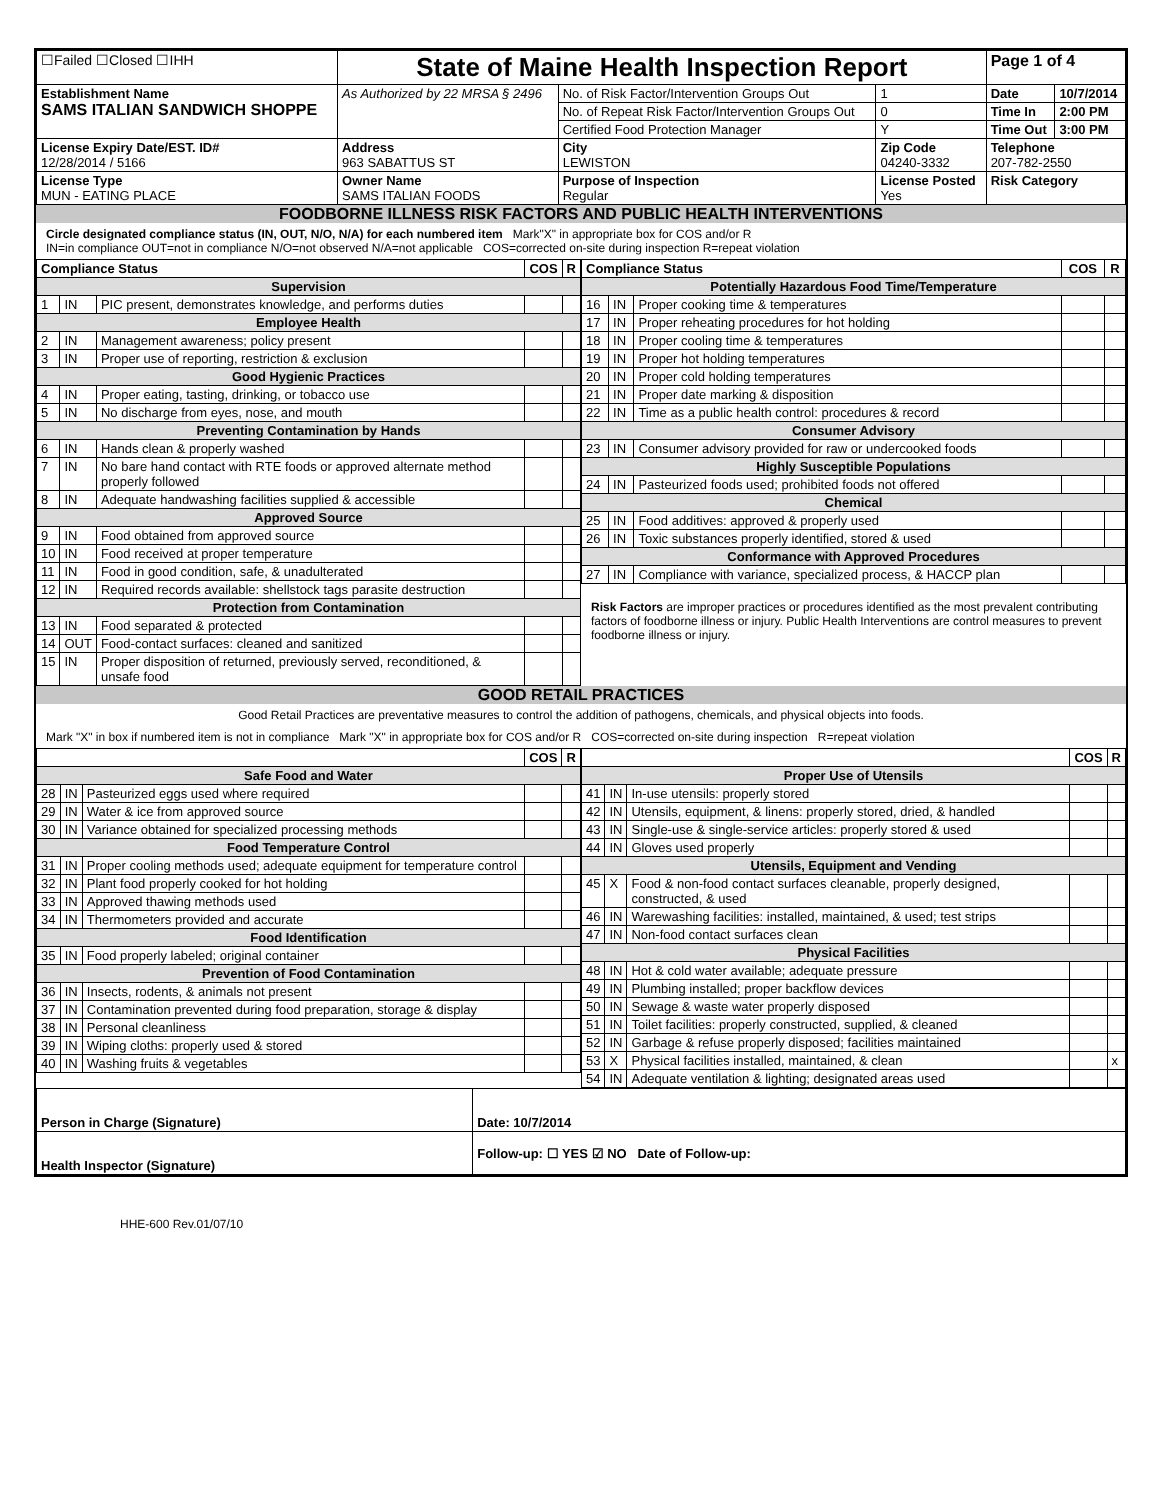| ☐Failed ☐Closed ☐IHH | State of Maine Health Inspection Report | | | Page 1 of 4 | |
| Establishment Name SAMS ITALIAN SANDWICH SHOPPE | As Authorized by 22 MRSA § 2496 | No. of Risk Factor/Intervention Groups Out | 1 | Date | 10/7/2014 |
| | | No. of Repeat Risk Factor/Intervention Groups Out | 0 | Time In | 2:00 PM |
| | | Certified Food Protection Manager | Y | Time Out | 3:00 PM |
| License Expiry Date/EST. ID# 12/28/2014 / 5166 | Address 963 SABATTUS ST | City LEWISTON | Zip Code 04240-3332 | Telephone 207-782-2550 | |
| License Type MUN - EATING PLACE | Owner Name SAMS ITALIAN FOODS | Purpose of Inspection Regular | License Posted Yes | Risk Category | |
FOODBORNE ILLNESS RISK FACTORS AND PUBLIC HEALTH INTERVENTIONS
Circle designated compliance status (IN, OUT, N/O, N/A) for each numbered item Mark"X" in appropriate box for COS and/or R
IN=in compliance OUT=not in compliance N/O=not observed N/A=not applicable COS=corrected on-site during inspection R=repeat violation
| Compliance Status | | | COS | R |
| --- | --- | --- | --- | --- |
| Supervision | | | | |
| 1 | IN | PIC present, demonstrates knowledge, and performs duties | | |
| Employee Health | | | | |
| 2 | IN | Management awareness; policy present | | |
| 3 | IN | Proper use of reporting, restriction & exclusion | | |
| Good Hygienic Practices | | | | |
| 4 | IN | Proper eating, tasting, drinking, or tobacco use | | |
| 5 | IN | No discharge from eyes, nose, and mouth | | |
| Preventing Contamination by Hands | | | | |
| 6 | IN | Hands clean & properly washed | | |
| 7 | IN | No bare hand contact with RTE foods or approved alternate method properly followed | | |
| 8 | IN | Adequate handwashing facilities supplied & accessible | | |
| Approved Source | | | | |
| 9 | IN | Food obtained from approved source | | |
| 10 | IN | Food received at proper temperature | | |
| 11 | IN | Food in good condition, safe, & unadulterated | | |
| 12 | IN | Required records available: shellstock tags parasite destruction | | |
| Protection from Contamination | | | | |
| 13 | IN | Food separated & protected | | |
| 14 | OUT | Food-contact surfaces: cleaned and sanitized | | |
| 15 | IN | Proper disposition of returned, previously served, reconditioned, & unsafe food | | |
| Compliance Status | | | COS | R |
| --- | --- | --- | --- | --- |
| Potentially Hazardous Food Time/Temperature | | | | |
| 16 | IN | Proper cooking time & temperatures | | |
| 17 | IN | Proper reheating procedures for hot holding | | |
| 18 | IN | Proper cooling time & temperatures | | |
| 19 | IN | Proper hot holding temperatures | | |
| 20 | IN | Proper cold holding temperatures | | |
| 21 | IN | Proper date marking & disposition | | |
| 22 | IN | Time as a public health control: procedures & record | | |
| Consumer Advisory | | | | |
| 23 | IN | Consumer advisory provided for raw or undercooked foods | | |
| Highly Susceptible Populations | | | | |
| 24 | IN | Pasteurized foods used; prohibited foods not offered | | |
| Chemical | | | | |
| 25 | IN | Food additives: approved & properly used | | |
| 26 | IN | Toxic substances properly identified, stored & used | | |
| Conformance with Approved Procedures | | | | |
| 27 | IN | Compliance with variance, specialized process, & HACCP plan | | |
Risk Factors are improper practices or procedures identified as the most prevalent contributing factors of foodborne illness or injury. Public Health Interventions are control measures to prevent foodborne illness or injury.
GOOD RETAIL PRACTICES
Good Retail Practices are preventative measures to control the addition of pathogens, chemicals, and physical objects into foods.
Mark "X" in box if numbered item is not in compliance Mark "X" in appropriate box for COS and/or R COS=corrected on-site during inspection R=repeat violation
| | | | COS | R |
| --- | --- | --- | --- | --- |
| Safe Food and Water | | | | |
| 28 | IN | Pasteurized eggs used where required | | |
| 29 | IN | Water & ice from approved source | | |
| 30 | IN | Variance obtained for specialized processing methods | | |
| Food Temperature Control | | | | |
| 31 | IN | Proper cooling methods used; adequate equipment for temperature control | | |
| 32 | IN | Plant food properly cooked for hot holding | | |
| 33 | IN | Approved thawing methods used | | |
| 34 | IN | Thermometers provided and accurate | | |
| Food Identification | | | | |
| 35 | IN | Food properly labeled; original container | | |
| Prevention of Food Contamination | | | | |
| 36 | IN | Insects, rodents, & animals not present | | |
| 37 | IN | Contamination prevented during food preparation, storage & display | | |
| 38 | IN | Personal cleanliness | | |
| 39 | IN | Wiping cloths: properly used & stored | | |
| 40 | IN | Washing fruits & vegetables | | |
| | | | COS | R |
| --- | --- | --- | --- | --- |
| Proper Use of Utensils | | | | |
| 41 | IN | In-use utensils: properly stored | | |
| 42 | IN | Utensils, equipment, & linens: properly stored, dried, & handled | | |
| 43 | IN | Single-use & single-service articles: properly stored & used | | |
| 44 | IN | Gloves used properly | | |
| Utensils, Equipment and Vending | | | | |
| 45 | X | Food & non-food contact surfaces cleanable, properly designed, constructed, & used | | |
| 46 | IN | Warewashing facilities: installed, maintained, & used; test strips | | |
| 47 | IN | Non-food contact surfaces clean | | |
| Physical Facilities | | | | |
| 48 | IN | Hot & cold water available; adequate pressure | | |
| 49 | IN | Plumbing installed; proper backflow devices | | |
| 50 | IN | Sewage & waste water properly disposed | | |
| 51 | IN | Toilet facilities: properly constructed, supplied, & cleaned | | |
| 52 | IN | Garbage & refuse properly disposed; facilities maintained | | |
| 53 | X | Physical facilities installed, maintained, & clean | | x |
| 54 | IN | Adequate ventilation & lighting; designated areas used | | |
| Person in Charge (Signature) | Date: 10/7/2014 |
| Health Inspector (Signature) | Follow-up: ☐ YES ☑ NO Date of Follow-up: |
HHE-600 Rev.01/07/10